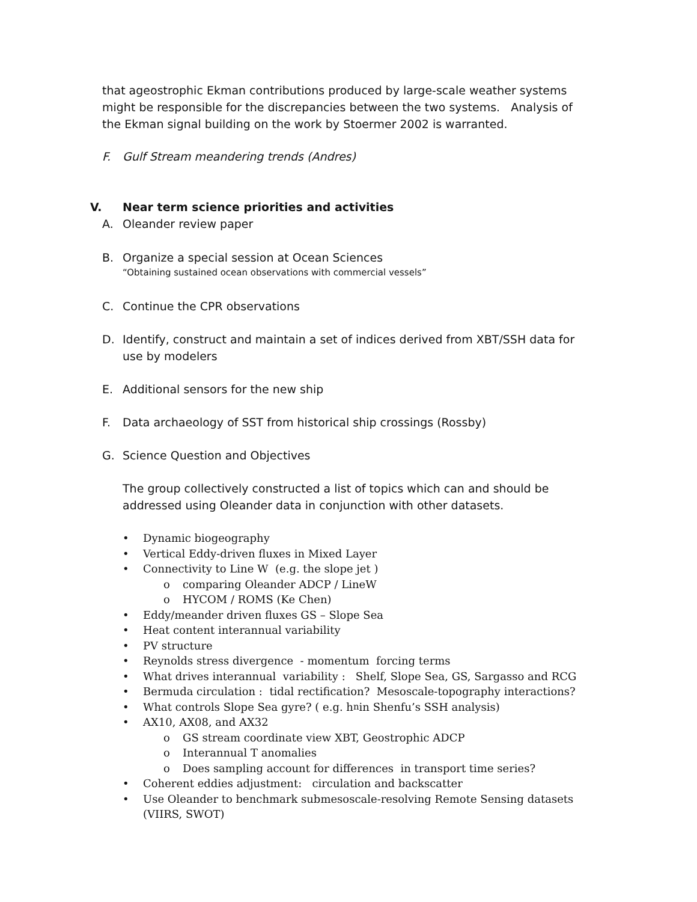that ageostrophic Ekman contributions produced by large-scale weather systems might be responsible for the discrepancies between the two systems. Analysis of the Ekman signal building on the work by Stoermer 2002 is warranted.
F. Gulf Stream meandering trends (Andres)
V. Near term science priorities and activities
A. Oleander review paper
B. Organize a special session at Ocean Sciences
“Obtaining sustained ocean observations with commercial vessels”
C. Continue the CPR observations
D. Identify, construct and maintain a set of indices derived from XBT/SSH data for use by modelers
E. Additional sensors for the new ship
F. Data archaeology of SST from historical ship crossings (Rossby)
G. Science Question and Objectives
The group collectively constructed a list of topics which can and should be addressed using Oleander data in conjunction with other datasets.
• Dynamic biogeography
• Vertical Eddy-driven fluxes in Mixed Layer
• Connectivity to Line W (e.g. the slope jet )
o comparing Oleander ADCP / LineW
o HYCOM / ROMS (Ke Chen)
• Eddy/meander driven fluxes GS – Slope Sea
• Heat content interannual variability
• PV structure
• Reynolds stress divergence - momentum forcing terms
• What drives interannual variability : Shelf, Slope Sea, GS, Sargasso and RCG
• Bermuda circulation : tidal rectification? Mesoscale-topography interactions?
• What controls Slope Sea gyre? ( e.g. h<sub>n</sub> in Shenfu’s SSH analysis)
• AX10, AX08, and AX32
o GS stream coordinate view XBT, Geostrophic ADCP
o Interannual T anomalies
o Does sampling account for differences in transport time series?
• Coherent eddies adjustment: circulation and backscatter
• Use Oleander to benchmark submesoscale-resolving Remote Sensing datasets (VIIRS, SWOT)